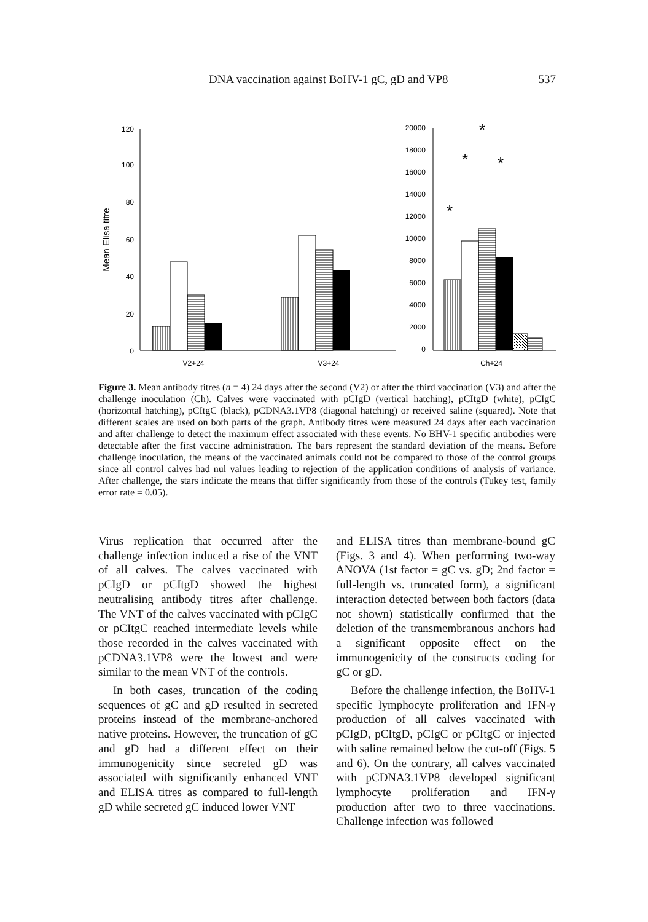DNA vaccination against BoHV-1 gC, gD and VP8 537
120
100
80
60
40
20
0
Mean Elisa titre
V2+24
V3+24
20000
18000
16000
14000
12000
10000
8000
6000
4000
2000
0
Ch+24
*
*
*
*
Figure 3. Mean antibody titres (n = 4) 24 days after the second (V2) or after the third vaccination (V3) and after the challenge inoculation (Ch). Calves were vaccinated with pCIgD (vertical hatching), pCItgD (white), pCIgC (horizontal hatching), pCItgC (black), pCDNA3.1VP8 (diagonal hatching) or received saline (squared). Note that different scales are used on both parts of the graph. Antibody titres were measured 24 days after each vaccination and after challenge to detect the maximum effect associated with these events. No BHV-1 specific antibodies were detectable after the first vaccine administration. The bars represent the standard deviation of the means. Before challenge inoculation, the means of the vaccinated animals could not be compared to those of the control groups since all control calves had nul values leading to rejection of the application conditions of analysis of variance. After challenge, the stars indicate the means that differ significantly from those of the controls (Tukey test, family error rate = 0.05).
Virus replication that occurred after the challenge infection induced a rise of the VNT of all calves. The calves vaccinated with pCIgD or pCItgD showed the highest neutralising antibody titres after challenge. The VNT of the calves vaccinated with pCIgC or pCItgC reached intermediate levels while those recorded in the calves vaccinated with pCDNA3.1VP8 were the lowest and were similar to the mean VNT of the controls.
In both cases, truncation of the coding sequences of gC and gD resulted in secreted proteins instead of the membrane-anchored native proteins. However, the truncation of gC and gD had a different effect on their immunogenicity since secreted gD was associated with significantly enhanced VNT and ELISA titres as compared to full-length gD while secreted gC induced lower VNT
and ELISA titres than membrane-bound gC (Figs. 3 and 4). When performing two-way ANOVA (1st factor = gC vs. gD; 2nd factor = full-length vs. truncated form), a significant interaction detected between both factors (data not shown) statistically confirmed that the deletion of the transmembranous anchors had a significant opposite effect on the immunogenicity of the constructs coding for gC or gD.
Before the challenge infection, the BoHV-1 specific lymphocyte proliferation and IFN-γ production of all calves vaccinated with pCIgD, pCItgD, pCIgC or pCItgC or injected with saline remained below the cut-off (Figs. 5 and 6). On the contrary, all calves vaccinated with pCDNA3.1VP8 developed significant lymphocyte proliferation and IFN-γ production after two to three vaccinations. Challenge infection was followed